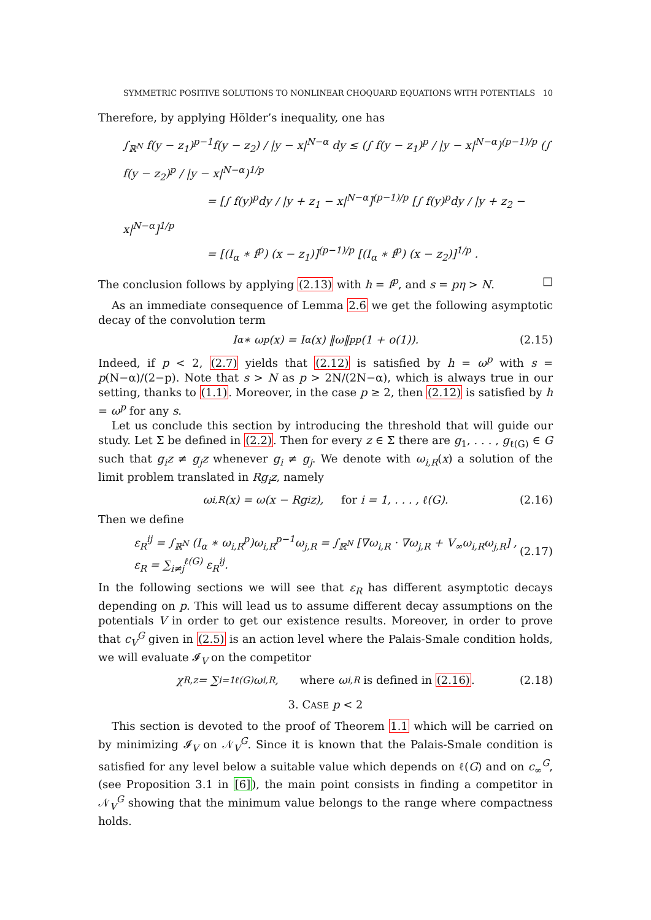SYMMETRIC POSITIVE SOLUTIONS TO NONLINEAR CHOQUARD EQUATIONS WITH POTENTIALS 10
Therefore, by applying Hölder’s inequality, one has
∫<sub>ℝ<sup>N</sup></sub> f(y − z<sub>1</sub>)<sup>p−1</sup>f(y − z<sub>2</sub>) / |y − x|<sup>N−α</sup> dy ≤ (∫ f(y − z<sub>1</sub>)<sup>p</sup> / |y − x|<sup>N−α</sup>)<sup>(p−1)/p</sup> (∫ f(y − z<sub>2</sub>)<sup>p</sup> / |y − x|<sup>N−α</sup>)<sup>1/p</sup>
= [∫ f(y)<sup>p</sup>dy / |y + z<sub>1</sub> − x|<sup>N−α</sup>]<sup>(p−1)/p</sup> [∫ f(y)<sup>p</sup>dy / |y + z<sub>2</sub> − x|<sup>N−α</sup>]<sup>1/p</sup>
= [(I<sub>α</sub> ∗ f<sup>p</sup>) (x − z<sub>1</sub>)]<sup>(p−1)/p</sup> [(I<sub>α</sub> ∗ f<sup>p</sup>) (x − z<sub>2</sub>)]<sup>1/p</sup> .
The conclusion follows by applying (2.13) with h = f<sup>p</sup>, and s = pη > N. □
As an immediate consequence of Lemma 2.6 we get the following asymptotic decay of the convolution term
I<sub>α</sub> ∗ ω<sup>p</sup>(x) = I<sub>α</sub>(x) ‖ω‖<sub>p</sub><sup>p</sup> (1 + o(1)). (2.15)
Indeed, if p < 2, (2.7) yields that (2.12) is satisfied by h = ω<sup>p</sup> with s = p(N−α)/(2−p). Note that s > N as p > 2N/(2N−α), which is always true in our setting, thanks to (1.1). Moreover, in the case p ≥ 2, then (2.12) is satisfied by h = ω<sup>p</sup> for any s.
Let us conclude this section by introducing the threshold that will guide our study. Let Σ be defined in (2.2). Then for every z ∈ Σ there are g<sub>1</sub>, . . . , g<sub>ℓ(G)</sub> ∈ G such that g<sub>i</sub>z ≠ g<sub>j</sub>z whenever g<sub>i</sub> ≠ g<sub>j</sub>. We denote with ω<sub>i,R</sub>(x) a solution of the limit problem translated in Rg<sub>i</sub>z, namely
ω<sub>i,R</sub>(x) = ω(x − Rg<sub>i</sub>z), for i = 1, . . . , ℓ(G). (2.16)
Then we define
ε<sub>R</sub><sup>ij</sup> = ∫<sub>ℝ<sup>N</sup></sub> (I<sub>α</sub> ∗ ω<sub>i,R</sub><sup>p</sup>)ω<sub>i,R</sub><sup>p−1</sup>ω<sub>j,R</sub> = ∫<sub>ℝ<sup>N</sup></sub> [∇ω<sub>i,R</sub> · ∇ω<sub>j,R</sub> + V<sub>∞</sub>ω<sub>i,R</sub>ω<sub>j,R</sub>] ,
ε<sub>R</sub> = ∑<sub>i≠j</sub><sup>ℓ(G)</sup> ε<sub>R</sub><sup>ij</sup>.
(2.17)
In the following sections we will see that ε<sub>R</sub> has different asymptotic decays depending on p. This will lead us to assume different decay assumptions on the potentials V in order to get our existence results. Moreover, in order to prove that c<sub>V</sub><sup>G</sup> given in (2.5) is an action level where the Palais-Smale condition holds, we will evaluate 𝓘<sub>V</sub> on the competitor
χ<sub>R,z</sub> = ∑<sub>i=1</sub><sup>ℓ(G)</sup> ω<sub>i,R</sub>, where ω<sub>i,R</sub> is defined in (2.16). (2.18)
3. CASE p < 2
This section is devoted to the proof of Theorem 1.1 which will be carried on by minimizing 𝓘<sub>V</sub> on 𝒩<sub>V</sub><sup>G</sup>. Since it is known that the Palais-Smale condition is satisfied for any level below a suitable value which depends on ℓ(G) and on c<sub>∞</sub><sup>G</sup>, (see Proposition 3.1 in [6]), the main point consists in finding a competitor in 𝒩<sub>V</sub><sup>G</sup> showing that the minimum value belongs to the range where compactness holds.